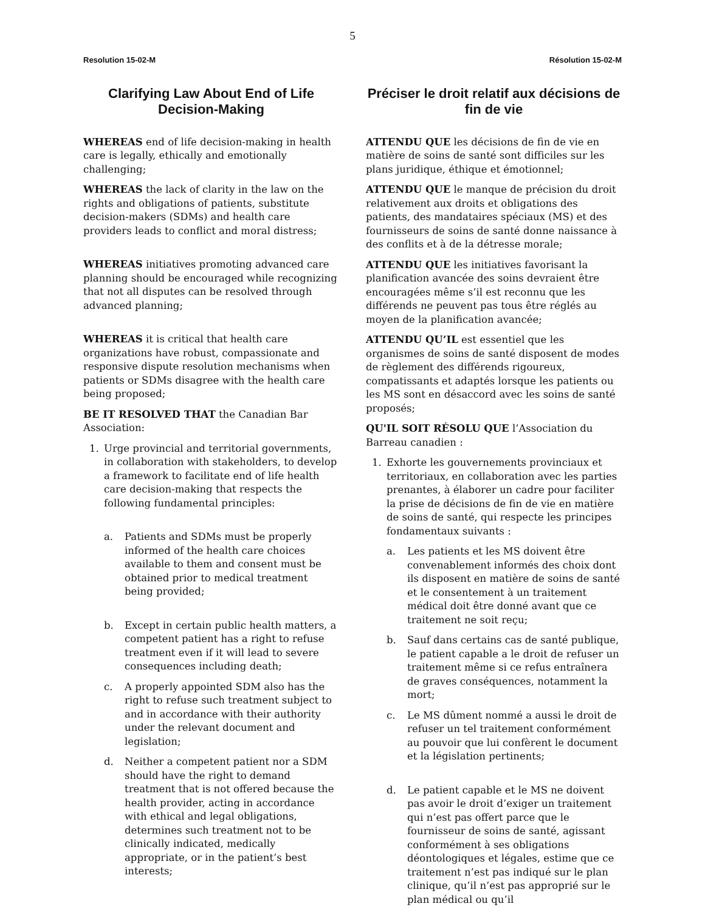5
Resolution 15-02-M
Clarifying Law About End of Life Decision-Making
WHEREAS end of life decision-making in health care is legally, ethically and emotionally challenging;
WHEREAS the lack of clarity in the law on the rights and obligations of patients, substitute decision-makers (SDMs) and health care providers leads to conflict and moral distress;
WHEREAS initiatives promoting advanced care planning should be encouraged while recognizing that not all disputes can be resolved through advanced planning;
WHEREAS it is critical that health care organizations have robust, compassionate and responsive dispute resolution mechanisms when patients or SDMs disagree with the health care being proposed;
BE IT RESOLVED THAT the Canadian Bar Association:
1. Urge provincial and territorial governments, in collaboration with stakeholders, to develop a framework to facilitate end of life health care decision-making that respects the following fundamental principles:
a. Patients and SDMs must be properly informed of the health care choices available to them and consent must be obtained prior to medical treatment being provided;
b. Except in certain public health matters, a competent patient has a right to refuse treatment even if it will lead to severe consequences including death;
c. A properly appointed SDM also has the right to refuse such treatment subject to and in accordance with their authority under the relevant document and legislation;
d. Neither a competent patient nor a SDM should have the right to demand treatment that is not offered because the health provider, acting in accordance with ethical and legal obligations, determines such treatment not to be clinically indicated, medically appropriate, or in the patient’s best interests;
Résolution 15-02-M
Préciser le droit relatif aux décisions de fin de vie
ATTENDU QUE les décisions de fin de vie en matière de soins de santé sont difficiles sur les plans juridique, éthique et émotionnel;
ATTENDU QUE le manque de précision du droit relativement aux droits et obligations des patients, des mandataires spéciaux (MS) et des fournisseurs de soins de santé donne naissance à des conflits et à de la détresse morale;
ATTENDU QUE les initiatives favorisant la planification avancée des soins devraient être encouragées même s’il est reconnu que les différends ne peuvent pas tous être réglés au moyen de la planification avancée;
ATTENDU QU’IL est essentiel que les organismes de soins de santé disposent de modes de règlement des différends rigoureux, compatissants et adaptés lorsque les patients ou les MS sont en désaccord avec les soins de santé proposés;
QU'IL SOIT RÉSOLU QUE l’Association du Barreau canadien :
1. Exhorte les gouvernements provinciaux et territoriaux, en collaboration avec les parties prenantes, à élaborer un cadre pour faciliter la prise de décisions de fin de vie en matière de soins de santé, qui respecte les principes fondamentaux suivants :
a. Les patients et les MS doivent être convenablement informés des choix dont ils disposent en matière de soins de santé et le consentement à un traitement médical doit être donné avant que ce traitement ne soit reçu;
b. Sauf dans certains cas de santé publique, le patient capable a le droit de refuser un traitement même si ce refus entraînera de graves conséquences, notamment la mort;
c. Le MS dûment nommé a aussi le droit de refuser un tel traitement conformément au pouvoir que lui confèrent le document et la législation pertinents;
d. Le patient capable et le MS ne doivent pas avoir le droit d’exiger un traitement qui n’est pas offert parce que le fournisseur de soins de santé, agissant conformément à ses obligations déontologiques et légales, estime que ce traitement n’est pas indiqué sur le plan clinique, qu’il n’est pas approprié sur le plan médical ou qu’il